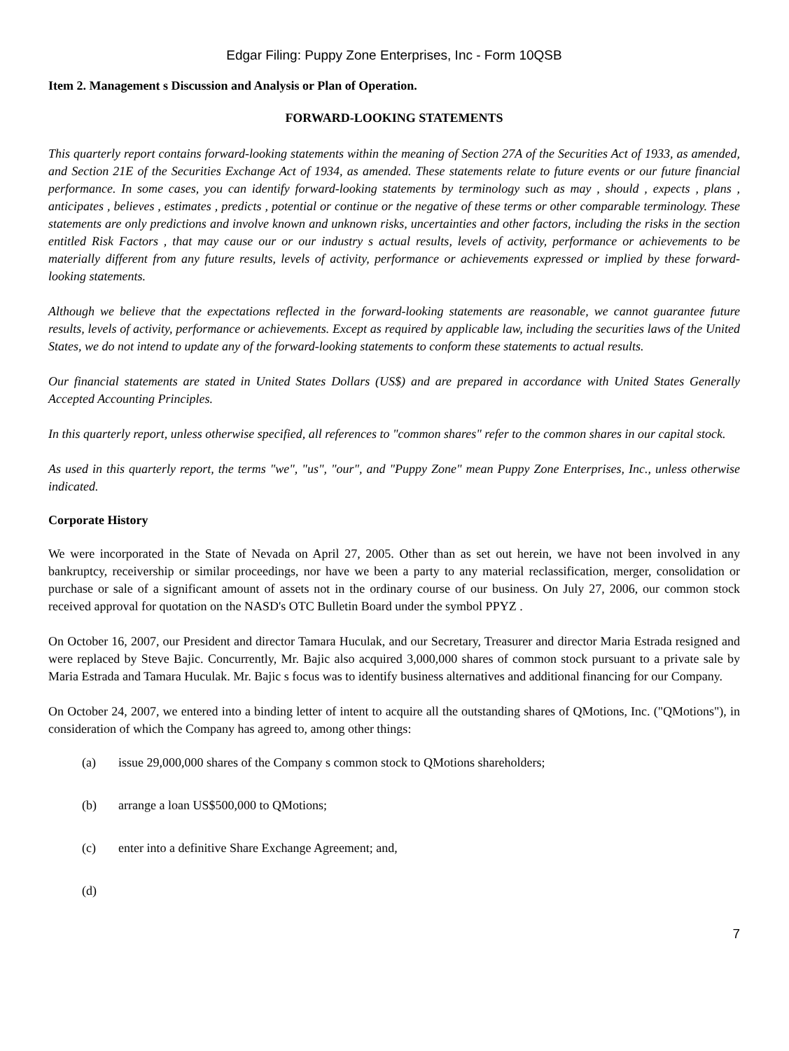Edgar Filing: Puppy Zone Enterprises, Inc - Form 10QSB
Item 2. Management s Discussion and Analysis or Plan of Operation.
FORWARD-LOOKING STATEMENTS
This quarterly report contains forward-looking statements within the meaning of Section 27A of the Securities Act of 1933, as amended, and Section 21E of the Securities Exchange Act of 1934, as amended. These statements relate to future events or our future financial performance. In some cases, you can identify forward-looking statements by terminology such as may , should , expects , plans , anticipates , believes , estimates , predicts , potential or continue or the negative of these terms or other comparable terminology. These statements are only predictions and involve known and unknown risks, uncertainties and other factors, including the risks in the section entitled Risk Factors , that may cause our or our industry s actual results, levels of activity, performance or achievements to be materially different from any future results, levels of activity, performance or achievements expressed or implied by these forward-looking statements.
Although we believe that the expectations reflected in the forward-looking statements are reasonable, we cannot guarantee future results, levels of activity, performance or achievements. Except as required by applicable law, including the securities laws of the United States, we do not intend to update any of the forward-looking statements to conform these statements to actual results.
Our financial statements are stated in United States Dollars (US$) and are prepared in accordance with United States Generally Accepted Accounting Principles.
In this quarterly report, unless otherwise specified, all references to "common shares" refer to the common shares in our capital stock.
As used in this quarterly report, the terms "we", "us", "our", and "Puppy Zone" mean Puppy Zone Enterprises, Inc., unless otherwise indicated.
Corporate History
We were incorporated in the State of Nevada on April 27, 2005. Other than as set out herein, we have not been involved in any bankruptcy, receivership or similar proceedings, nor have we been a party to any material reclassification, merger, consolidation or purchase or sale of a significant amount of assets not in the ordinary course of our business. On July 27, 2006, our common stock received approval for quotation on the NASD's OTC Bulletin Board under the symbol PPYZ .
On October 16, 2007, our President and director Tamara Huculak, and our Secretary, Treasurer and director Maria Estrada resigned and were replaced by Steve Bajic. Concurrently, Mr. Bajic also acquired 3,000,000 shares of common stock pursuant to a private sale by Maria Estrada and Tamara Huculak. Mr. Bajic s focus was to identify business alternatives and additional financing for our Company.
On October 24, 2007, we entered into a binding letter of intent to acquire all the outstanding shares of QMotions, Inc. ("QMotions"), in consideration of which the Company has agreed to, among other things:
(a) issue 29,000,000 shares of the Company s common stock to QMotions shareholders;
(b) arrange a loan US$500,000 to QMotions;
(c) enter into a definitive Share Exchange Agreement; and,
(d)
7